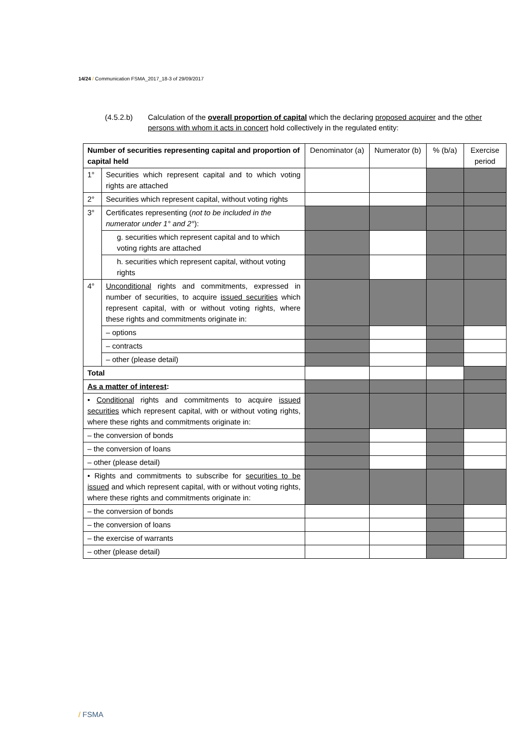14/24 / Communication FSMA_2017_18-3 of 29/09/2017
(4.5.2.b) Calculation of the overall proportion of capital which the declaring proposed acquirer and the other persons with whom it acts in concert hold collectively in the regulated entity:
| Number of securities representing capital and proportion of capital held | | Denominator (a) | Numerator (b) | % (b/a) | Exercise period |
| --- | --- | --- | --- | --- | --- |
| 1° | Securities which represent capital and to which voting rights are attached | | | | |
| 2° | Securities which represent capital, without voting rights | | | | |
| 3° | Certificates representing ( not to be included in the numerator under 1° and 2° ): | | | | |
| | g. securities which represent capital and to which voting rights are attached | | | | |
| | h. securities which represent capital, without voting rights | | | | |
| 4° | Unconditional rights and commitments, expressed in number of securities, to acquire issued securities which represent capital, with or without voting rights, where these rights and commitments originate in: | | | | |
| | – options | | | | |
| | – contracts | | | | |
| | – other (please detail) | | | | |
| Total | | | | | |
| As a matter of interest : | | | | | |
| • Conditional rights and commitments to acquire issued securities which represent capital, with or without voting rights, where these rights and commitments originate in: | | | | | |
| – the conversion of bonds | | | | | |
| – the conversion of loans | | | | | |
| – other (please detail) | | | | | |
| • Rights and commitments to subscribe for securities to be issued and which represent capital, with or without voting rights, where these rights and commitments originate in: | | | | | |
| – the conversion of bonds | | | | | |
| – the conversion of loans | | | | | |
| – the exercise of warrants | | | | | |
| – other (please detail) | | | | | |
/ FSMA